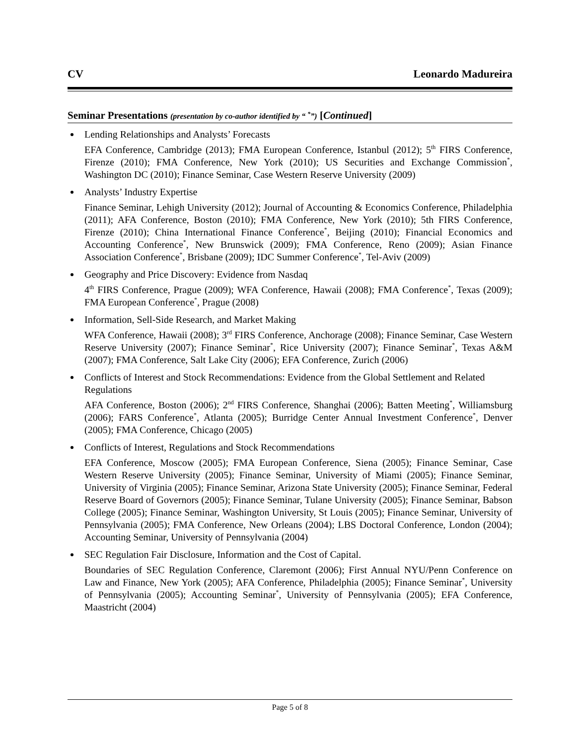CV Leonardo Madureira
Seminar Presentations (presentation by co-author identified by “ <sup>*</sup>”) [Continued]
Lending Relationships and Analysts’ Forecasts
EFA Conference, Cambridge (2013); FMA European Conference, Istanbul (2012); 5<sup>th</sup> FIRS Conference, Firenze (2010); FMA Conference, New York (2010); US Securities and Exchange Commission<sup>*</sup>, Washington DC (2010); Finance Seminar, Case Western Reserve University (2009)
Analysts’ Industry Expertise
Finance Seminar, Lehigh University (2012); Journal of Accounting & Economics Conference, Philadelphia (2011); AFA Conference, Boston (2010); FMA Conference, New York (2010); 5th FIRS Conference, Firenze (2010); China International Finance Conference<sup>*</sup>, Beijing (2010); Financial Economics and Accounting Conference<sup>*</sup>, New Brunswick (2009); FMA Conference, Reno (2009); Asian Finance Association Conference<sup>*</sup>, Brisbane (2009); IDC Summer Conference<sup>*</sup>, Tel-Aviv (2009)
Geography and Price Discovery: Evidence from Nasdaq
4<sup>th</sup> FIRS Conference, Prague (2009); WFA Conference, Hawaii (2008); FMA Conference<sup>*</sup>, Texas (2009); FMA European Conference<sup>*</sup>, Prague (2008)
Information, Sell-Side Research, and Market Making
WFA Conference, Hawaii (2008); 3<sup>rd</sup> FIRS Conference, Anchorage (2008); Finance Seminar, Case Western Reserve University (2007); Finance Seminar<sup>*</sup>, Rice University (2007); Finance Seminar<sup>*</sup>, Texas A&M (2007); FMA Conference, Salt Lake City (2006); EFA Conference, Zurich (2006)
Conflicts of Interest and Stock Recommendations: Evidence from the Global Settlement and Related Regulations
AFA Conference, Boston (2006); 2<sup>nd</sup> FIRS Conference, Shanghai (2006); Batten Meeting<sup>*</sup>, Williamsburg (2006); FARS Conference<sup>*</sup>, Atlanta (2005); Burridge Center Annual Investment Conference<sup>*</sup>, Denver (2005); FMA Conference, Chicago (2005)
Conflicts of Interest, Regulations and Stock Recommendations
EFA Conference, Moscow (2005); FMA European Conference, Siena (2005); Finance Seminar, Case Western Reserve University (2005); Finance Seminar, University of Miami (2005); Finance Seminar, University of Virginia (2005); Finance Seminar, Arizona State University (2005); Finance Seminar, Federal Reserve Board of Governors (2005); Finance Seminar, Tulane University (2005); Finance Seminar, Babson College (2005); Finance Seminar, Washington University, St Louis (2005); Finance Seminar, University of Pennsylvania (2005); FMA Conference, New Orleans (2004); LBS Doctoral Conference, London (2004); Accounting Seminar, University of Pennsylvania (2004)
SEC Regulation Fair Disclosure, Information and the Cost of Capital.
Boundaries of SEC Regulation Conference, Claremont (2006); First Annual NYU/Penn Conference on Law and Finance, New York (2005); AFA Conference, Philadelphia (2005); Finance Seminar<sup>*</sup>, University of Pennsylvania (2005); Accounting Seminar<sup>*</sup>, University of Pennsylvania (2005); EFA Conference, Maastricht (2004)
Page 5 of 8